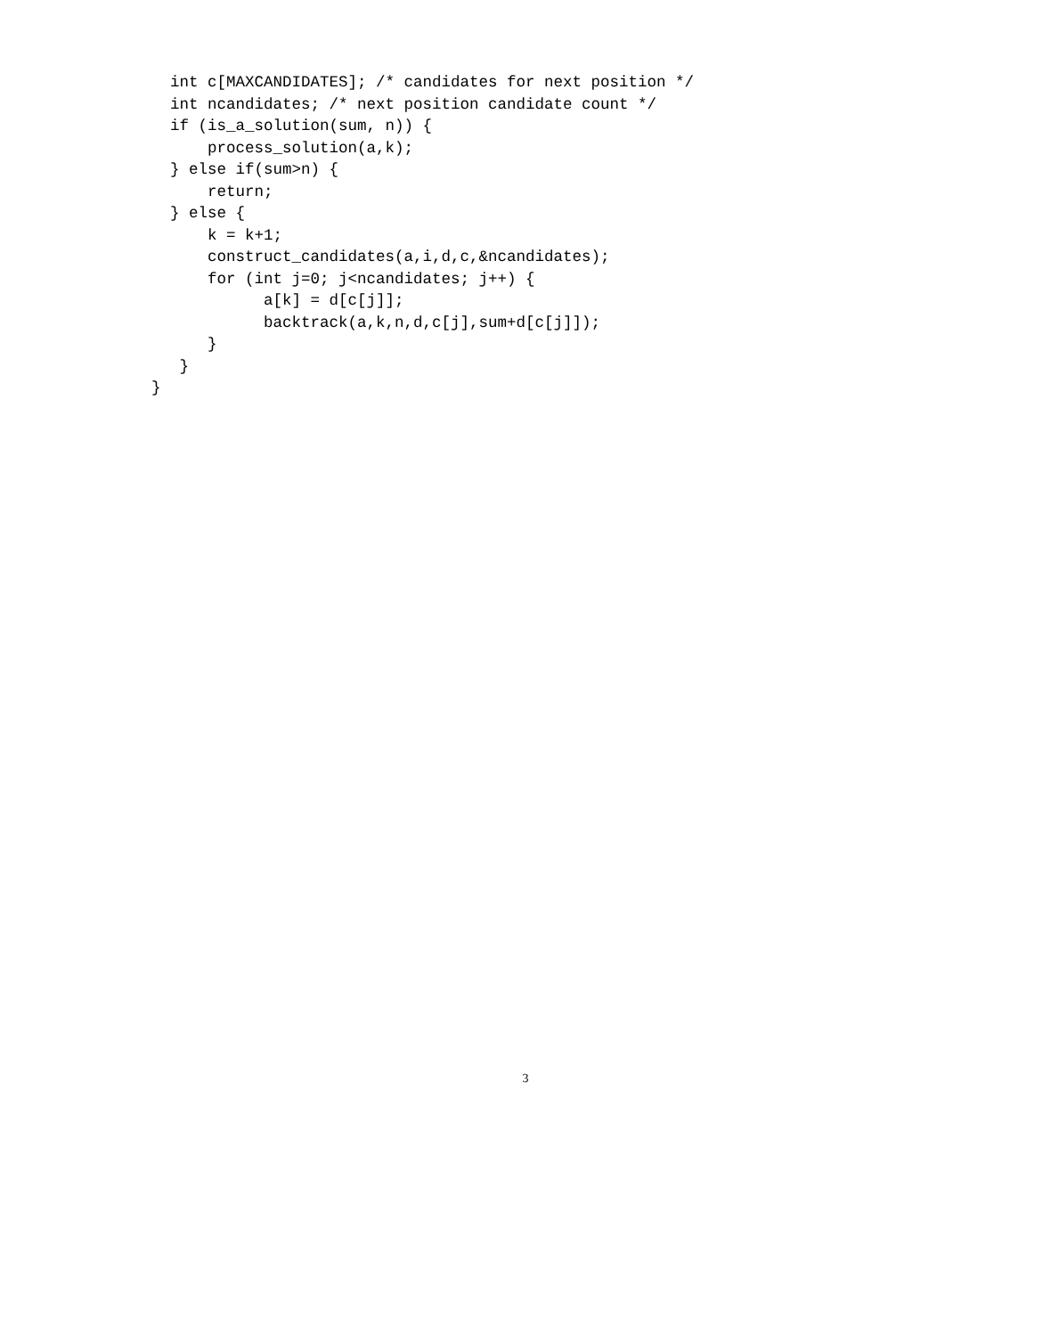int c[MAXCANDIDATES]; /* candidates for next position */
  int ncandidates; /* next position candidate count */
  if (is_a_solution(sum, n)) {
      process_solution(a,k);
  } else if(sum>n) {
      return;
  } else {
      k = k+1;
      construct_candidates(a,i,d,c,&ncandidates);
      for (int j=0; j<ncandidates; j++) {
            a[k] = d[c[j]];
            backtrack(a,k,n,d,c[j],sum+d[c[j]]);
      }
   }
}
3